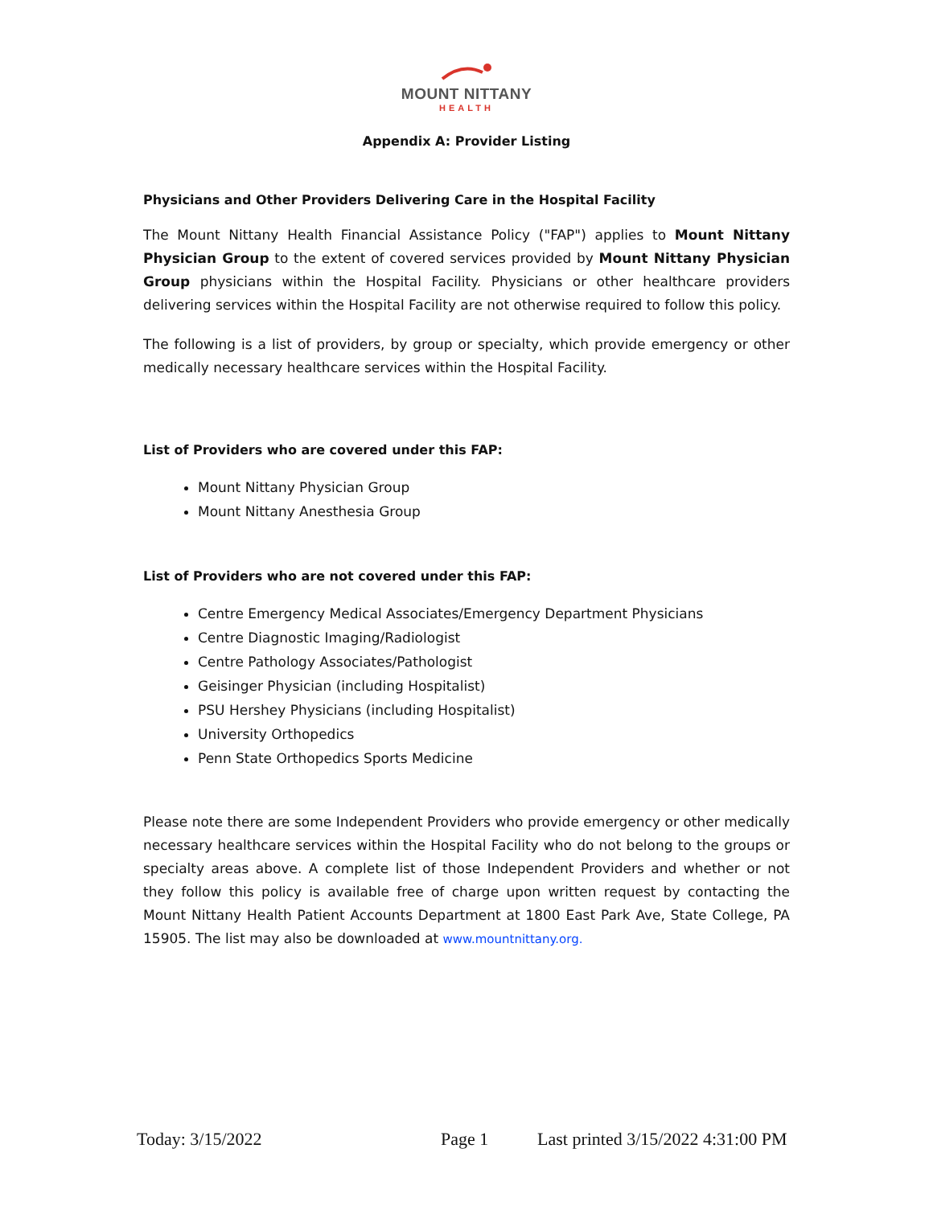MOUNT NITTANY
HEALTH
Appendix A: Provider Listing
Physicians and Other Providers Delivering Care in the Hospital Facility
The Mount Nittany Health Financial Assistance Policy ("FAP") applies to Mount Nittany Physician Group to the extent of covered services provided by Mount Nittany Physician Group physicians within the Hospital Facility. Physicians or other healthcare providers delivering services within the Hospital Facility are not otherwise required to follow this policy.
The following is a list of providers, by group or specialty, which provide emergency or other medically necessary healthcare services within the Hospital Facility.
List of Providers who are covered under this FAP:
Mount Nittany Physician Group
Mount Nittany Anesthesia Group
List of Providers who are not covered under this FAP:
Centre Emergency Medical Associates/Emergency Department Physicians
Centre Diagnostic Imaging/Radiologist
Centre Pathology Associates/Pathologist
Geisinger Physician (including Hospitalist)
PSU Hershey Physicians (including Hospitalist)
University Orthopedics
Penn State Orthopedics Sports Medicine
Please note there are some Independent Providers who provide emergency or other medically necessary healthcare services within the Hospital Facility who do not belong to the groups or specialty areas above. A complete list of those Independent Providers and whether or not they follow this policy is available free of charge upon written request by contacting the Mount Nittany Health Patient Accounts Department at 1800 East Park Ave, State College, PA 15905. The list may also be downloaded at www.mountnittany.org.
Today: 3/15/2022 Page 1 Last printed 3/15/2022 4:31:00 PM